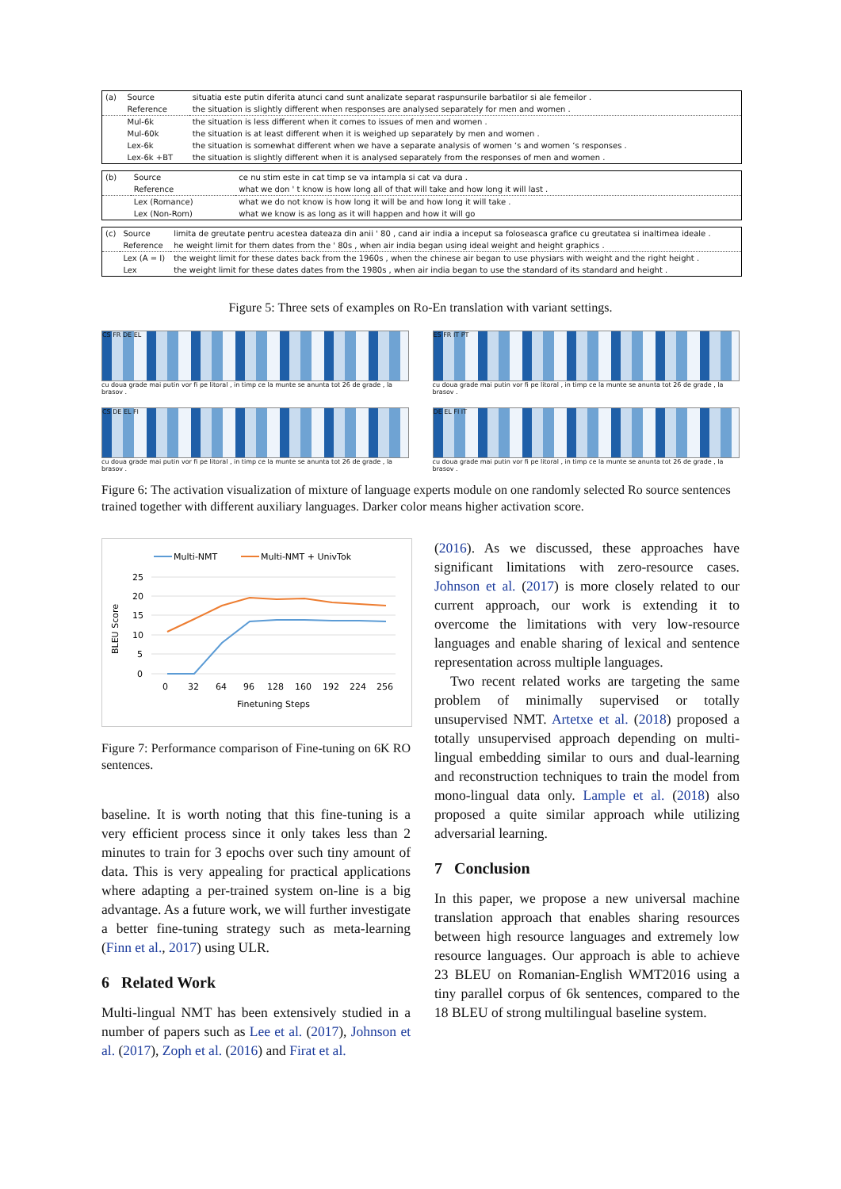| (a) | Source | situatia este putin diferita atunci cand sunt analizate separat raspunsurile barbatilor si ale femeilor . |
| | Reference | the situation is slightly different when responses are analysed separately for men and women . |
| | Mul-6k | the situation is less different when it comes to issues of men and women . |
| | Mul-60k | the situation is at least different when it is weighed up separately by men and women . |
| | Lex-6k | the situation is somewhat different when we have a separate analysis of women ‘s and women ‘s responses . |
| | Lex-6k +BT | the situation is slightly different when it is analysed separately from the responses of men and women . |
| (b) | Source | ce nu stim este in cat timp se va intampla si cat va dura . |
| | Reference | what we don ' t know is how long all of that will take and how long it will last . |
| | Lex (Romance) | what we do not know is how long it will be and how long it will take . |
| | Lex (Non-Rom) | what we know is as long as it will happen and how it will go |
| (c) | Source | limita de greutate pentru acestea dateaza din anii ' 80 , cand air india a inceput sa foloseasca grafice cu greutatea si inaltimea ideale . |
| | Reference | he weight limit for them dates from the ' 80s , when air india began using ideal weight and height graphics . |
| | Lex (A = I) | the weight limit for these dates back from the 1960s , when the chinese air began to use physiars with weight and the right height . |
| | Lex | the weight limit for these dates dates from the 1980s , when air india began to use the standard of its standard and height . |
Figure 5: Three sets of examples on Ro-En translation with variant settings.
CS FR DE EL
cu doua grade mai putin vor fi pe litoral , in timp ce la munte se anunta tot 26 de grade , la brasov .
ES FR IT PT
cu doua grade mai putin vor fi pe litoral , in timp ce la munte se anunta tot 26 de grade , la brasov .
CS DE EL FI
cu doua grade mai putin vor fi pe litoral , in timp ce la munte se anunta tot 26 de grade , la brasov .
DE EL FI IT
cu doua grade mai putin vor fi pe litoral , in timp ce la munte se anunta tot 26 de grade , la brasov .
Figure 6: The activation visualization of mixture of language experts module on one randomly selected Ro source sentences trained together with different auxiliary languages. Darker color means higher activation score.
Multi-NMT
Multi-NMT + UnivTok
25
20
15
10
5
0
BLEU Score
0
32
64
96
128
160
192
224
256
Finetuning Steps
Figure 7: Performance comparison of Fine-tuning on 6K RO sentences.
baseline. It is worth noting that this fine-tuning is a very efficient process since it only takes less than 2 minutes to train for 3 epochs over such tiny amount of data. This is very appealing for practical applications where adapting a per-trained system on-line is a big advantage. As a future work, we will further investigate a better fine-tuning strategy such as meta-learning (Finn et al., 2017) using ULR.
6 Related Work
Multi-lingual NMT has been extensively studied in a number of papers such as Lee et al. (2017), Johnson et al. (2017), Zoph et al. (2016) and Firat et al.
(2016). As we discussed, these approaches have significant limitations with zero-resource cases. Johnson et al. (2017) is more closely related to our current approach, our work is extending it to overcome the limitations with very low-resource languages and enable sharing of lexical and sentence representation across multiple languages.
Two recent related works are targeting the same problem of minimally supervised or totally unsupervised NMT. Artetxe et al. (2018) proposed a totally unsupervised approach depending on multi-lingual embedding similar to ours and dual-learning and reconstruction techniques to train the model from mono-lingual data only. Lample et al. (2018) also proposed a quite similar approach while utilizing adversarial learning.
7 Conclusion
In this paper, we propose a new universal machine translation approach that enables sharing resources between high resource languages and extremely low resource languages. Our approach is able to achieve 23 BLEU on Romanian-English WMT2016 using a tiny parallel corpus of 6k sentences, compared to the 18 BLEU of strong multilingual baseline system.